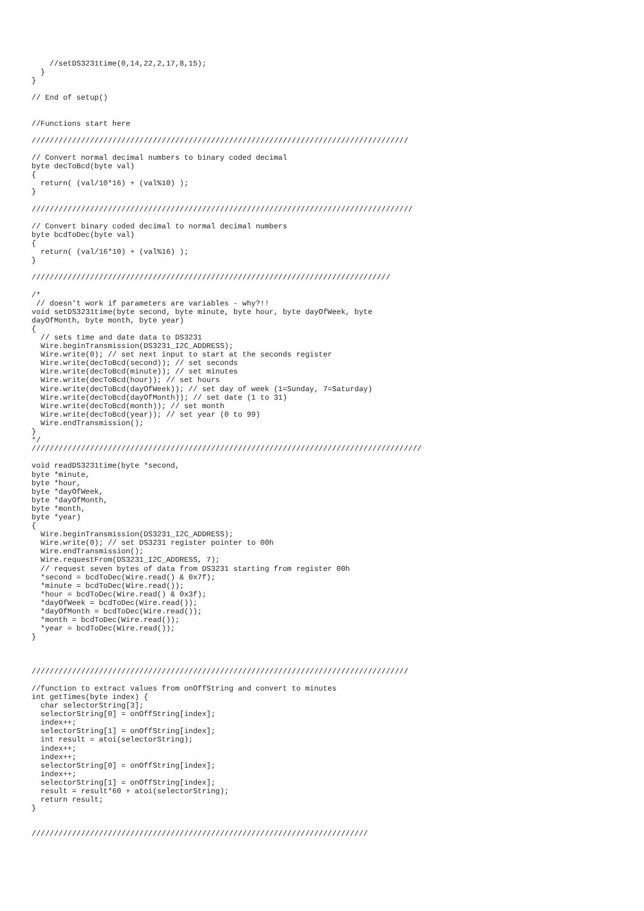//setDS3231time(0,14,22,2,17,8,15);
  }
}

// End of setup()


//Functions start here

////////////////////////////////////////////////////////////////////////////////////

// Convert normal decimal numbers to binary coded decimal
byte decToBcd(byte val)
{
  return( (val/10*16) + (val%10) );
}

/////////////////////////////////////////////////////////////////////////////////////

// Convert binary coded decimal to normal decimal numbers
byte bcdToDec(byte val)
{
  return( (val/16*10) + (val%16) );
}

////////////////////////////////////////////////////////////////////////////////

/*
 // doesn't work if parameters are variables - why?!!
void setDS3231time(byte second, byte minute, byte hour, byte dayOfWeek, byte
dayOfMonth, byte month, byte year)
{
  // sets time and date data to DS3231
  Wire.beginTransmission(DS3231_I2C_ADDRESS);
  Wire.write(0); // set next input to start at the seconds register
  Wire.write(decToBcd(second)); // set seconds
  Wire.write(decToBcd(minute)); // set minutes
  Wire.write(decToBcd(hour)); // set hours
  Wire.write(decToBcd(dayOfWeek)); // set day of week (1=Sunday, 7=Saturday)
  Wire.write(decToBcd(dayOfMonth)); // set date (1 to 31)
  Wire.write(decToBcd(month)); // set month
  Wire.write(decToBcd(year)); // set year (0 to 99)
  Wire.endTransmission();
}
*/
///////////////////////////////////////////////////////////////////////////////////////

void readDS3231time(byte *second,
byte *minute,
byte *hour,
byte *dayOfWeek,
byte *dayOfMonth,
byte *month,
byte *year)
{
  Wire.beginTransmission(DS3231_I2C_ADDRESS);
  Wire.write(0); // set DS3231 register pointer to 00h
  Wire.endTransmission();
  Wire.requestFrom(DS3231_I2C_ADDRESS, 7);
  // request seven bytes of data from DS3231 starting from register 00h
  *second = bcdToDec(Wire.read() & 0x7f);
  *minute = bcdToDec(Wire.read());
  *hour = bcdToDec(Wire.read() & 0x3f);
  *dayOfWeek = bcdToDec(Wire.read());
  *dayOfMonth = bcdToDec(Wire.read());
  *month = bcdToDec(Wire.read());
  *year = bcdToDec(Wire.read());
}



////////////////////////////////////////////////////////////////////////////////////

//function to extract values from onOffString and convert to minutes
int getTimes(byte index) {
  char selectorString[3];
  selectorString[0] = onOffString[index];
  index++;
  selectorString[1] = onOffString[index];
  int result = atoi(selectorString);
  index++;
  index++;
  selectorString[0] = onOffString[index];
  index++;
  selectorString[1] = onOffString[index];
  result = result*60 + atoi(selectorString);
  return result;
}


///////////////////////////////////////////////////////////////////////////